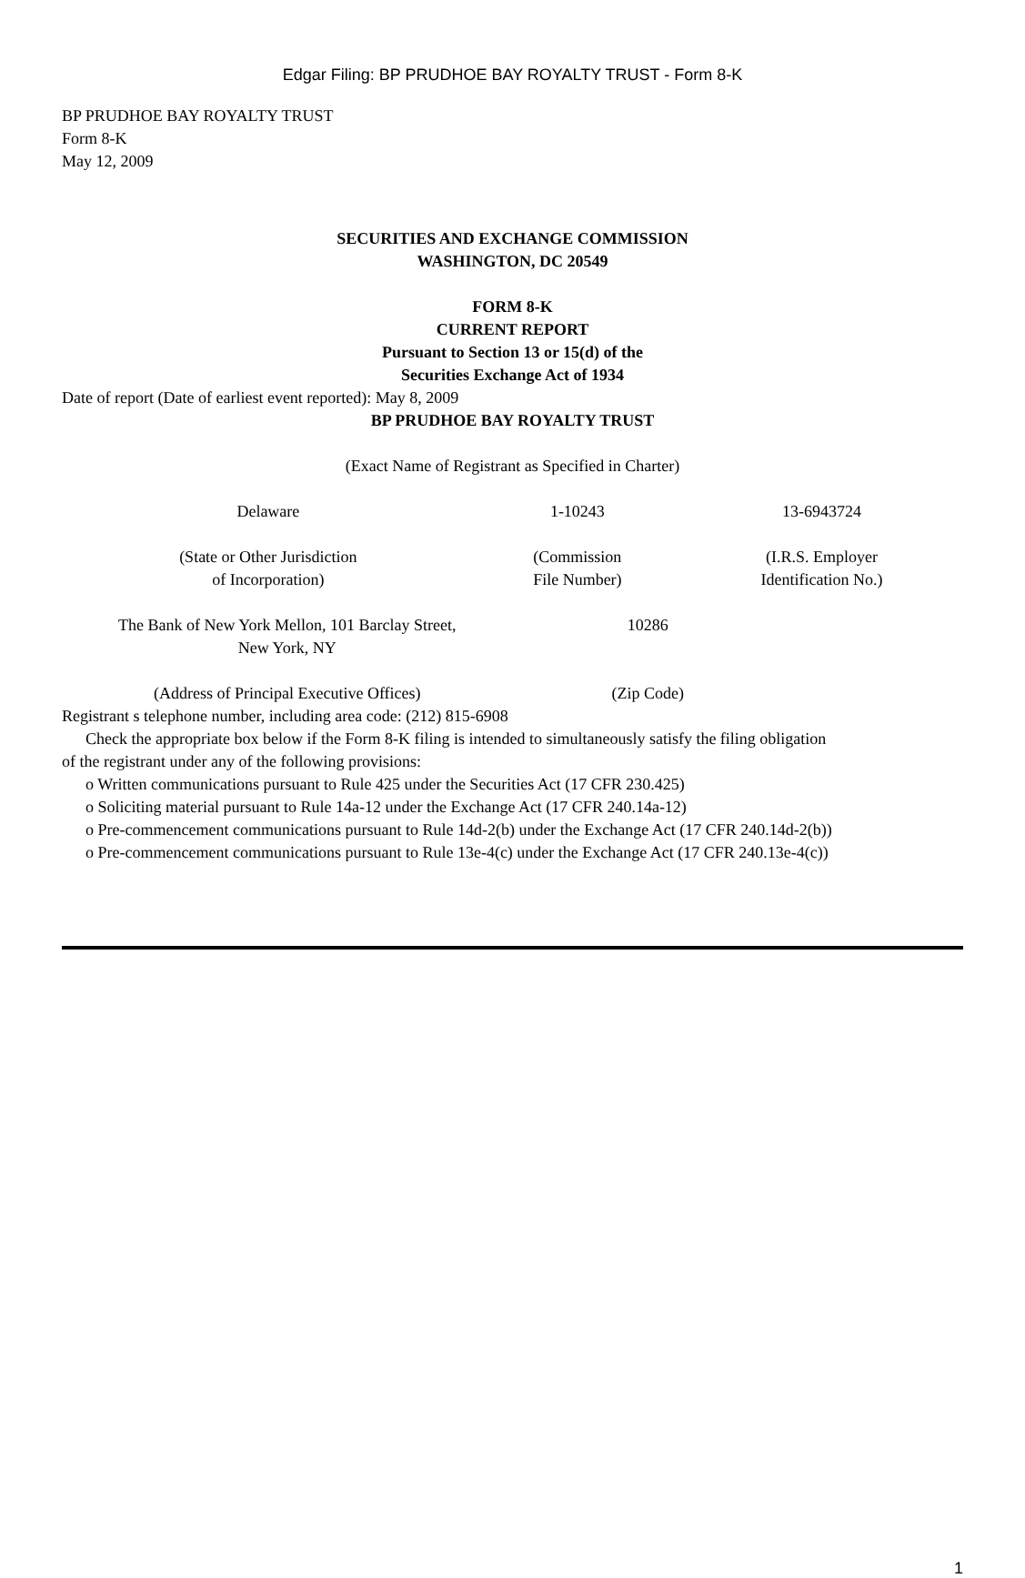Edgar Filing: BP PRUDHOE BAY ROYALTY TRUST - Form 8-K
BP PRUDHOE BAY ROYALTY TRUST
Form 8-K
May 12, 2009
SECURITIES AND EXCHANGE COMMISSION
WASHINGTON, DC 20549
FORM 8-K
CURRENT REPORT
Pursuant to Section 13 or 15(d) of the
Securities Exchange Act of 1934
Date of report (Date of earliest event reported): May 8, 2009
BP PRUDHOE BAY ROYALTY TRUST
(Exact Name of Registrant as Specified in Charter)
| Delaware | 1-10243 | 13-6943724 |
| (State or Other Jurisdiction of Incorporation) | (Commission File Number) | (I.R.S. Employer Identification No.) |
| The Bank of New York Mellon, 101 Barclay Street, New York, NY | 10286 | |
| (Address of Principal Executive Offices) | (Zip Code) | |
Registrant s telephone number, including area code: (212) 815-6908
Check the appropriate box below if the Form 8-K filing is intended to simultaneously satisfy the filing obligation
of the registrant under any of the following provisions:
o Written communications pursuant to Rule 425 under the Securities Act (17 CFR 230.425)
o Soliciting material pursuant to Rule 14a-12 under the Exchange Act (17 CFR 240.14a-12)
o Pre-commencement communications pursuant to Rule 14d-2(b) under the Exchange Act (17 CFR 240.14d-2(b))
o Pre-commencement communications pursuant to Rule 13e-4(c) under the Exchange Act (17 CFR 240.13e-4(c))
1